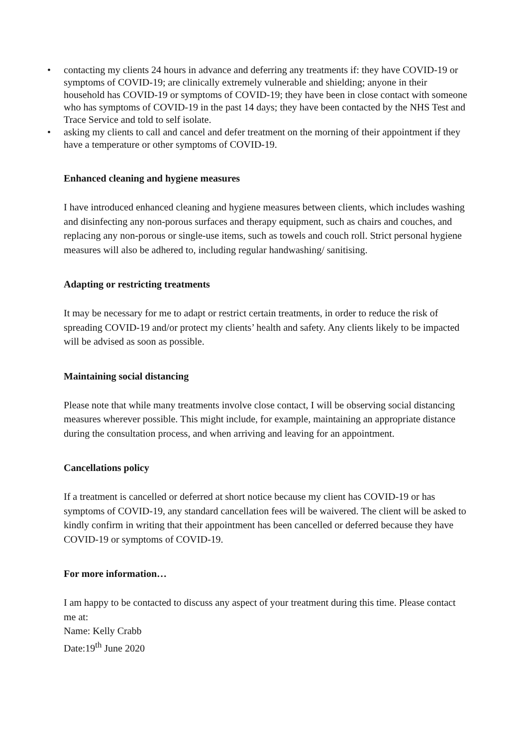• contacting my clients 24 hours in advance and deferring any treatments if: they have COVID-19 or symptoms of COVID-19; are clinically extremely vulnerable and shielding; anyone in their household has COVID-19 or symptoms of COVID-19; they have been in close contact with someone who has symptoms of COVID-19 in the past 14 days; they have been contacted by the NHS Test and Trace Service and told to self isolate.
• asking my clients to call and cancel and defer treatment on the morning of their appointment if they have a temperature or other symptoms of COVID-19.
Enhanced cleaning and hygiene measures
I have introduced enhanced cleaning and hygiene measures between clients, which includes washing and disinfecting any non-porous surfaces and therapy equipment, such as chairs and couches, and replacing any non-porous or single-use items, such as towels and couch roll. Strict personal hygiene measures will also be adhered to, including regular handwashing/ sanitising.
Adapting or restricting treatments
It may be necessary for me to adapt or restrict certain treatments, in order to reduce the risk of spreading COVID-19 and/or protect my clients’ health and safety. Any clients likely to be impacted will be advised as soon as possible.
Maintaining social distancing
Please note that while many treatments involve close contact, I will be observing social distancing measures wherever possible. This might include, for example, maintaining an appropriate distance during the consultation process, and when arriving and leaving for an appointment.
Cancellations policy
If a treatment is cancelled or deferred at short notice because my client has COVID-19 or has symptoms of COVID-19, any standard cancellation fees will be waivered. The client will be asked to kindly confirm in writing that their appointment has been cancelled or deferred because they have COVID-19 or symptoms of COVID-19.
For more information…
I am happy to be contacted to discuss any aspect of your treatment during this time. Please contact me at:
Name: Kelly Crabb
Date:19<sup>th</sup> June 2020